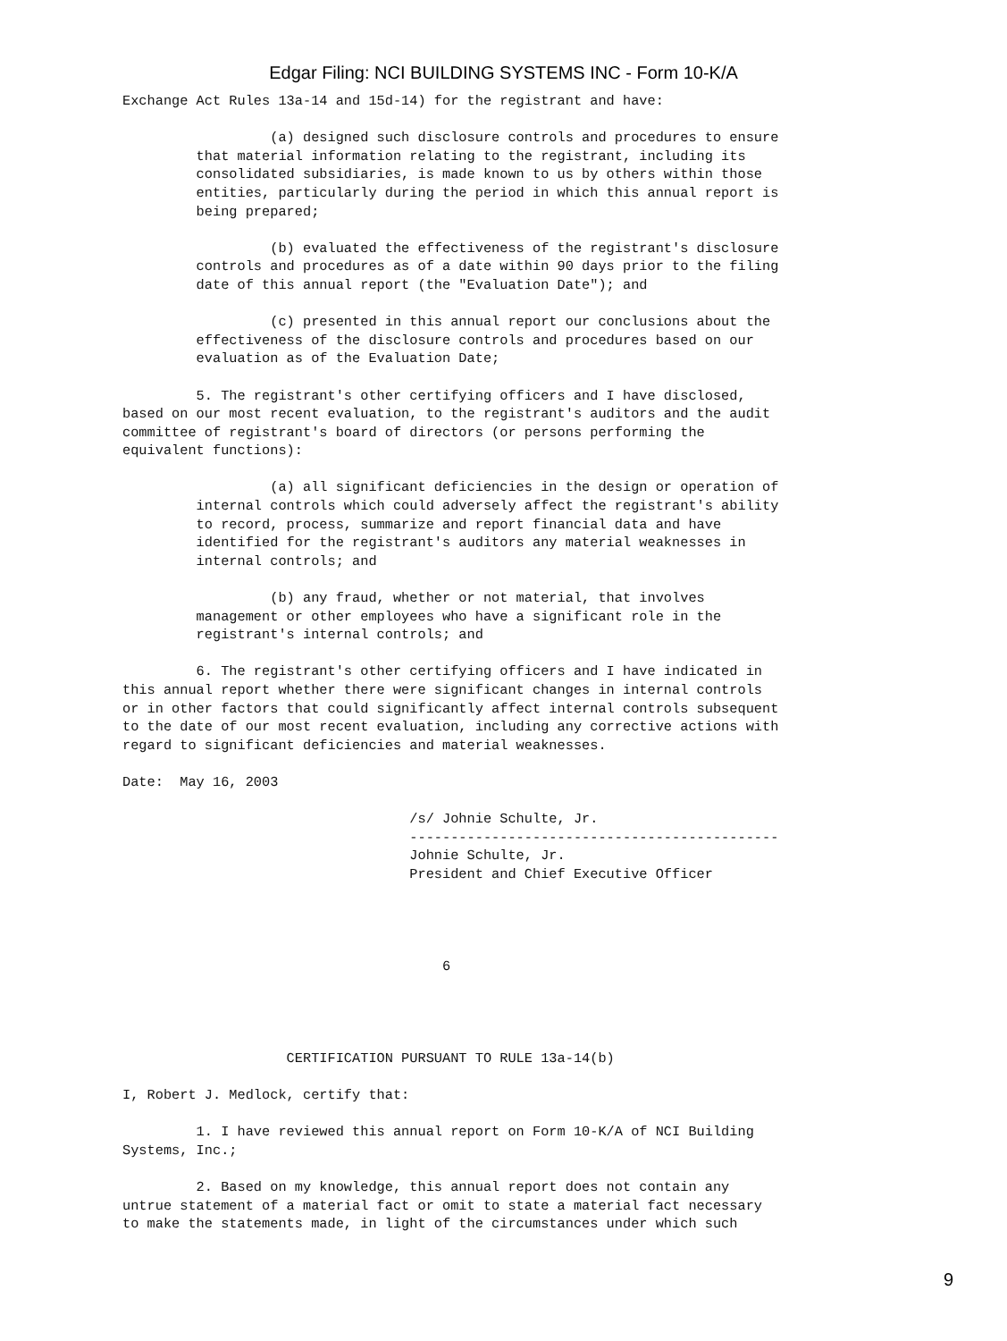Edgar Filing: NCI BUILDING SYSTEMS INC - Form 10-K/A
Exchange Act Rules 13a-14 and 15d-14) for the registrant and have:

                  (a) designed such disclosure controls and procedures to ensure
         that material information relating to the registrant, including its
         consolidated subsidiaries, is made known to us by others within those
         entities, particularly during the period in which this annual report is
         being prepared;

                  (b) evaluated the effectiveness of the registrant's disclosure
         controls and procedures as of a date within 90 days prior to the filing
         date of this annual report (the "Evaluation Date"); and

                  (c) presented in this annual report our conclusions about the
         effectiveness of the disclosure controls and procedures based on our
         evaluation as of the Evaluation Date;

         5. The registrant's other certifying officers and I have disclosed,
based on our most recent evaluation, to the registrant's auditors and the audit
committee of registrant's board of directors (or persons performing the
equivalent functions):

                  (a) all significant deficiencies in the design or operation of
         internal controls which could adversely affect the registrant's ability
         to record, process, summarize and report financial data and have
         identified for the registrant's auditors any material weaknesses in
         internal controls; and

                  (b) any fraud, whether or not material, that involves
         management or other employees who have a significant role in the
         registrant's internal controls; and

         6. The registrant's other certifying officers and I have indicated in
this annual report whether there were significant changes in internal controls
or in other factors that could significantly affect internal controls subsequent
to the date of our most recent evaluation, including any corrective actions with
regard to significant deficiencies and material weaknesses.

Date:  May 16, 2003

                                   /s/ Johnie Schulte, Jr.
                                   ---------------------------------------------
                                   Johnie Schulte, Jr.
                                   President and Chief Executive Officer




                                       6




                    CERTIFICATION PURSUANT TO RULE 13a-14(b)

I, Robert J. Medlock, certify that:

         1. I have reviewed this annual report on Form 10-K/A of NCI Building
Systems, Inc.;

         2. Based on my knowledge, this annual report does not contain any
untrue statement of a material fact or omit to state a material fact necessary
to make the statements made, in light of the circumstances under which such
9